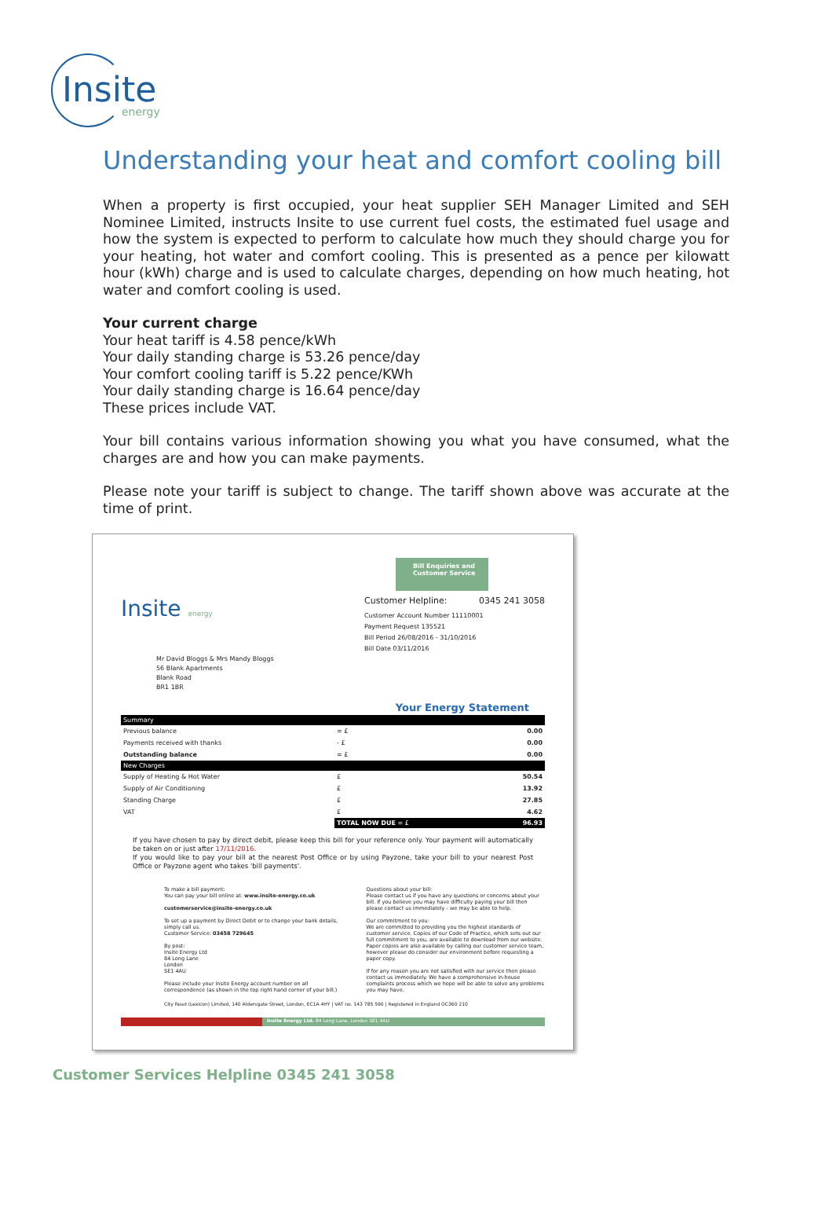Insite
energy
Understanding your heat and comfort cooling bill
When a property is first occupied, your heat supplier SEH Manager Limited and SEH Nominee Limited, instructs Insite to use current fuel costs, the estimated fuel usage and how the system is expected to perform to calculate how much they should charge you for your heating, hot water and comfort cooling. This is presented as a pence per kilowatt hour (kWh) charge and is used to calculate charges, depending on how much heating, hot water and comfort cooling is used.
Your current charge
Your heat tariff is 4.58 pence/kWh
Your daily standing charge is 53.26 pence/day
Your comfort cooling tariff is 5.22 pence/KWh
Your daily standing charge is 16.64 pence/day
These prices include VAT.
Your bill contains various information showing you what you have consumed, what the charges are and how you can make payments.
Please note your tariff is subject to change. The tariff shown above was accurate at the time of print.
Bill Enquiries and
Customer Service
Insite energy
Customer Helpline: 0345 241 3058
Customer Account Number 11110001
Payment Request 135521
Bill Period 26/08/2016 - 31/10/2016
Bill Date 03/11/2016
Mr David Bloggs & Mrs Mandy Bloggs
56 Blank Apartments
Blank Road
BR1 1BR
Your Energy Statement
| Summary | | |
| Previous balance | = £ | 0.00 |
| Payments received with thanks | - £ | 0.00 |
| Outstanding balance | = £ | 0.00 |
| New Charges | | |
| Supply of Heating & Hot Water | £ | 50.54 |
| Supply of Air Conditioning | £ | 13.92 |
| Standing Charge | £ | 27.85 |
| VAT | £ | 4.62 |
| | TOTAL NOW DUE = £ | 96.93 |
If you have chosen to pay by direct debit, please keep this bill for your reference only. Your payment will automatically be taken on or just after 17/11/2016.
If you would like to pay your bill at the nearest Post Office or by using Payzone, take your bill to your nearest Post Office or Payzone agent who takes 'bill payments'.
To make a bill payment:
You can pay your bill online at: www.insite-energy.co.uk
customerservice@insite-energy.co.uk
To set up a payment by Direct Debit or to change your bank details, simply call us.
Customer Service: 03458 729645
By post:
Insite Energy Ltd
84 Long Lane
London
SE1 4AU
Please include your Insite Energy account number on all correspondence (as shown in the top right hand corner of your bill.)
Questions about your bill:
Please contact us if you have any questions or concerns about your bill. If you believe you may have difficulty paying your bill then please contact us immediately - we may be able to help.
Our commitment to you:
We are committed to providing you the highest standards of customer service. Copies of our Code of Practice, which sets out our full commitment to you, are available to download from our website. Paper copies are also available by calling our customer service team, however please do consider our environment before requesting a paper copy.
If for any reason you are not satisfied with our service then please contact us immediately. We have a comprehensive in-house complaints process which we hope will be able to solve any problems you may have.
City Road (Lexicon) Limited, 140 Aldersgate Street, London, EC1A 4HY | VAT no. 143 785 590 | Registered in England OC360 210
Insite Energy Ltd. 84 Long Lane, London SE1 4AU
Customer Services Helpline 0345 241 3058